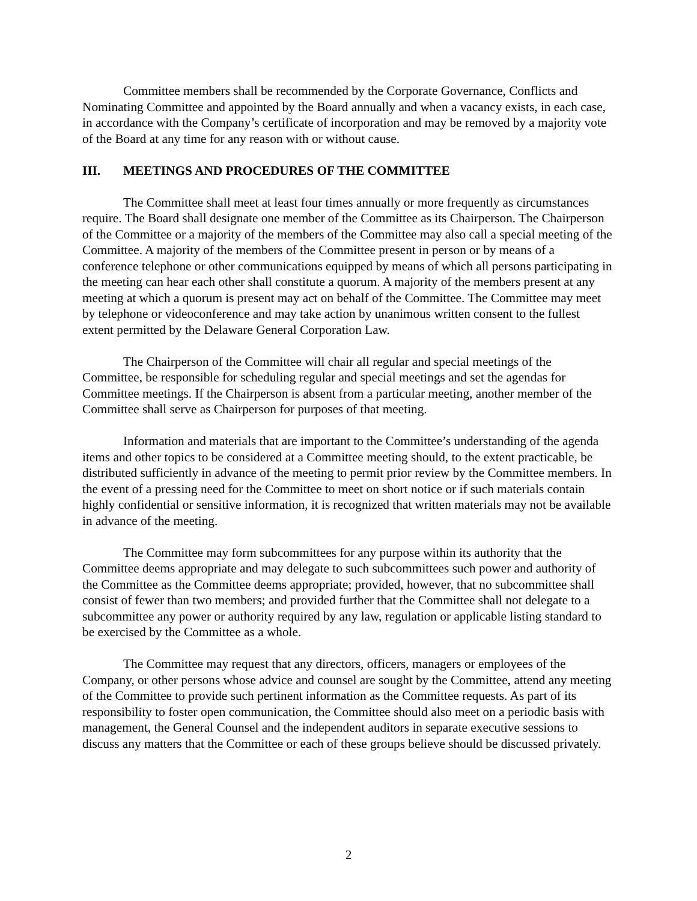Committee members shall be recommended by the Corporate Governance, Conflicts and Nominating Committee and appointed by the Board annually and when a vacancy exists, in each case, in accordance with the Company’s certificate of incorporation and may be removed by a majority vote of the Board at any time for any reason with or without cause.
III. MEETINGS AND PROCEDURES OF THE COMMITTEE
The Committee shall meet at least four times annually or more frequently as circumstances require. The Board shall designate one member of the Committee as its Chairperson. The Chairperson of the Committee or a majority of the members of the Committee may also call a special meeting of the Committee. A majority of the members of the Committee present in person or by means of a conference telephone or other communications equipped by means of which all persons participating in the meeting can hear each other shall constitute a quorum. A majority of the members present at any meeting at which a quorum is present may act on behalf of the Committee. The Committee may meet by telephone or videoconference and may take action by unanimous written consent to the fullest extent permitted by the Delaware General Corporation Law.
The Chairperson of the Committee will chair all regular and special meetings of the Committee, be responsible for scheduling regular and special meetings and set the agendas for Committee meetings. If the Chairperson is absent from a particular meeting, another member of the Committee shall serve as Chairperson for purposes of that meeting.
Information and materials that are important to the Committee’s understanding of the agenda items and other topics to be considered at a Committee meeting should, to the extent practicable, be distributed sufficiently in advance of the meeting to permit prior review by the Committee members. In the event of a pressing need for the Committee to meet on short notice or if such materials contain highly confidential or sensitive information, it is recognized that written materials may not be available in advance of the meeting.
The Committee may form subcommittees for any purpose within its authority that the Committee deems appropriate and may delegate to such subcommittees such power and authority of the Committee as the Committee deems appropriate; provided, however, that no subcommittee shall consist of fewer than two members; and provided further that the Committee shall not delegate to a subcommittee any power or authority required by any law, regulation or applicable listing standard to be exercised by the Committee as a whole.
The Committee may request that any directors, officers, managers or employees of the Company, or other persons whose advice and counsel are sought by the Committee, attend any meeting of the Committee to provide such pertinent information as the Committee requests. As part of its responsibility to foster open communication, the Committee should also meet on a periodic basis with management, the General Counsel and the independent auditors in separate executive sessions to discuss any matters that the Committee or each of these groups believe should be discussed privately.
2